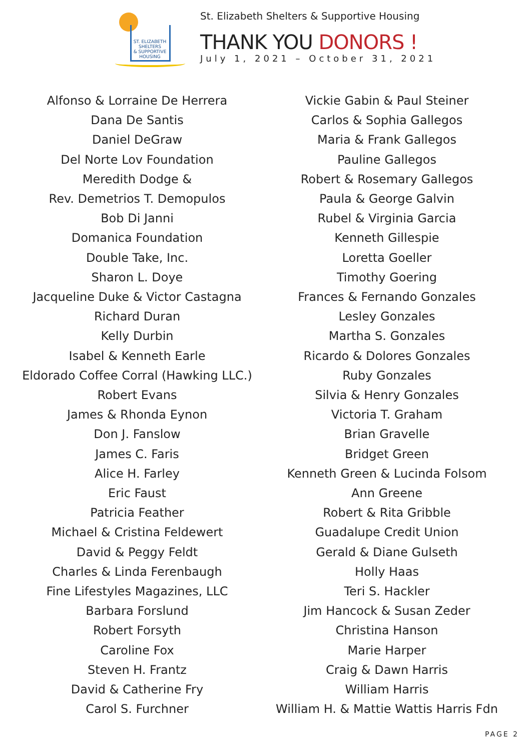ST. ELIZABETH
SHELTERS
& SUPPORTIVE
HOUSING
St. Elizabeth Shelters & Supportive Housing
THANK YOU DONORS !
July 1, 2021 – October 31, 2021
Alfonso & Lorraine De Herrera
Dana De Santis
Daniel DeGraw
Del Norte Lov Foundation
Meredith Dodge &
Rev. Demetrios T. Demopulos
Bob Di Janni
Domanica Foundation
Double Take, Inc.
Sharon L. Doye
Jacqueline Duke & Victor Castagna
Richard Duran
Kelly Durbin
Isabel & Kenneth Earle
Eldorado Coffee Corral (Hawking LLC.)
Robert Evans
James & Rhonda Eynon
Don J. Fanslow
James C. Faris
Alice H. Farley
Eric Faust
Patricia Feather
Michael & Cristina Feldewert
David & Peggy Feldt
Charles & Linda Ferenbaugh
Fine Lifestyles Magazines, LLC
Barbara Forslund
Robert Forsyth
Caroline Fox
Steven H. Frantz
David & Catherine Fry
Carol S. Furchner
Vickie Gabin & Paul Steiner
Carlos & Sophia Gallegos
Maria & Frank Gallegos
Pauline Gallegos
Robert & Rosemary Gallegos
Paula & George Galvin
Rubel & Virginia Garcia
Kenneth Gillespie
Loretta Goeller
Timothy Goering
Frances & Fernando Gonzales
Lesley Gonzales
Martha S. Gonzales
Ricardo & Dolores Gonzales
Ruby Gonzales
Silvia & Henry Gonzales
Victoria T. Graham
Brian Gravelle
Bridget Green
Kenneth Green & Lucinda Folsom
Ann Greene
Robert & Rita Gribble
Guadalupe Credit Union
Gerald & Diane Gulseth
Holly Haas
Teri S. Hackler
Jim Hancock & Susan Zeder
Christina Hanson
Marie Harper
Craig & Dawn Harris
William Harris
William H. & Mattie Wattis Harris Fdn
PAGE 2